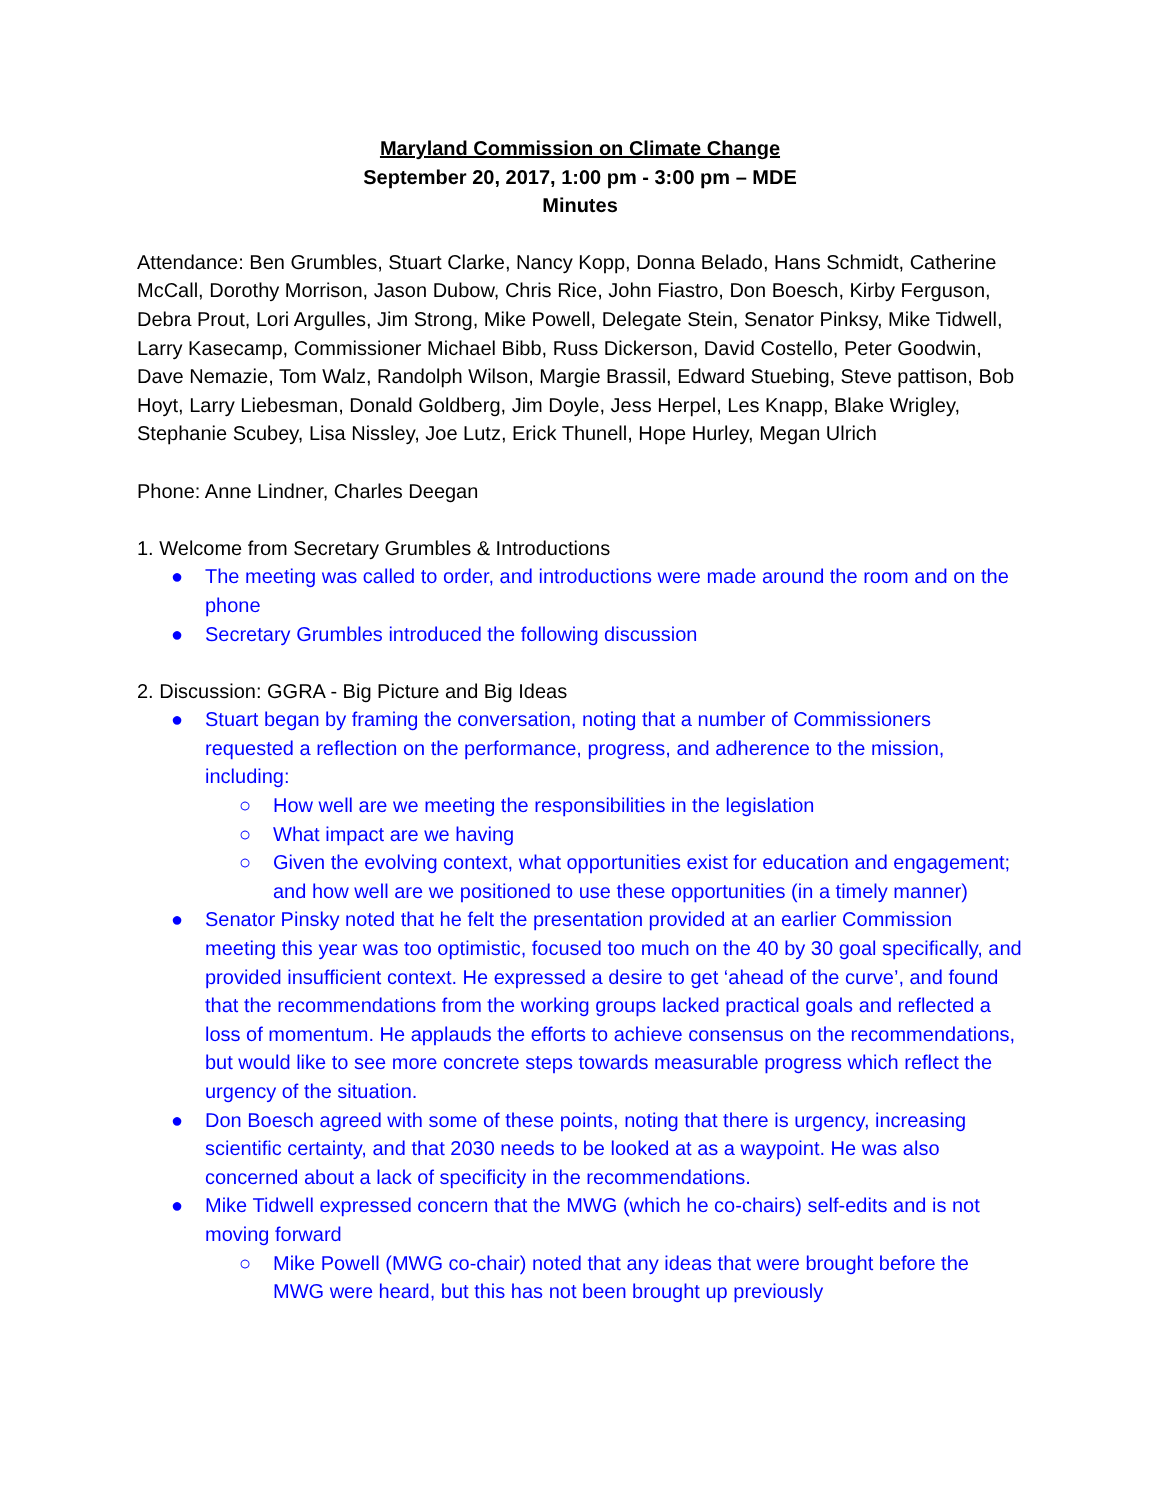Maryland Commission on Climate Change
September 20, 2017, 1:00 pm - 3:00 pm – MDE
Minutes
Attendance: Ben Grumbles, Stuart Clarke, Nancy Kopp, Donna Belado, Hans Schmidt, Catherine McCall, Dorothy Morrison, Jason Dubow, Chris Rice, John Fiastro, Don Boesch, Kirby Ferguson, Debra Prout, Lori Argulles, Jim Strong, Mike Powell, Delegate Stein, Senator Pinksy, Mike Tidwell, Larry Kasecamp, Commissioner Michael Bibb, Russ Dickerson, David Costello, Peter Goodwin, Dave Nemazie, Tom Walz, Randolph Wilson, Margie Brassil, Edward Stuebing, Steve pattison, Bob Hoyt, Larry Liebesman, Donald Goldberg, Jim Doyle, Jess Herpel, Les Knapp, Blake Wrigley, Stephanie Scubey, Lisa Nissley, Joe Lutz, Erick Thunell, Hope Hurley, Megan Ulrich
Phone: Anne Lindner, Charles Deegan
1. Welcome from Secretary Grumbles & Introductions
● The meeting was called to order, and introductions were made around the room and on the phone
● Secretary Grumbles introduced the following discussion
2. Discussion: GGRA - Big Picture and Big Ideas
● Stuart began by framing the conversation, noting that a number of Commissioners requested a reflection on the performance, progress, and adherence to the mission, including:
○ How well are we meeting the responsibilities in the legislation
○ What impact are we having
○ Given the evolving context, what opportunities exist for education and engagement; and how well are we positioned to use these opportunities (in a timely manner)
● Senator Pinsky noted that he felt the presentation provided at an earlier Commission meeting this year was too optimistic, focused too much on the 40 by 30 goal specifically, and provided insufficient context. He expressed a desire to get ‘ahead of the curve’, and found that the recommendations from the working groups lacked practical goals and reflected a loss of momentum. He applauds the efforts to achieve consensus on the recommendations, but would like to see more concrete steps towards measurable progress which reflect the urgency of the situation.
● Don Boesch agreed with some of these points, noting that there is urgency, increasing scientific certainty, and that 2030 needs to be looked at as a waypoint. He was also concerned about a lack of specificity in the recommendations.
● Mike Tidwell expressed concern that the MWG (which he co-chairs) self-edits and is not moving forward
○ Mike Powell (MWG co-chair) noted that any ideas that were brought before the MWG were heard, but this has not been brought up previously